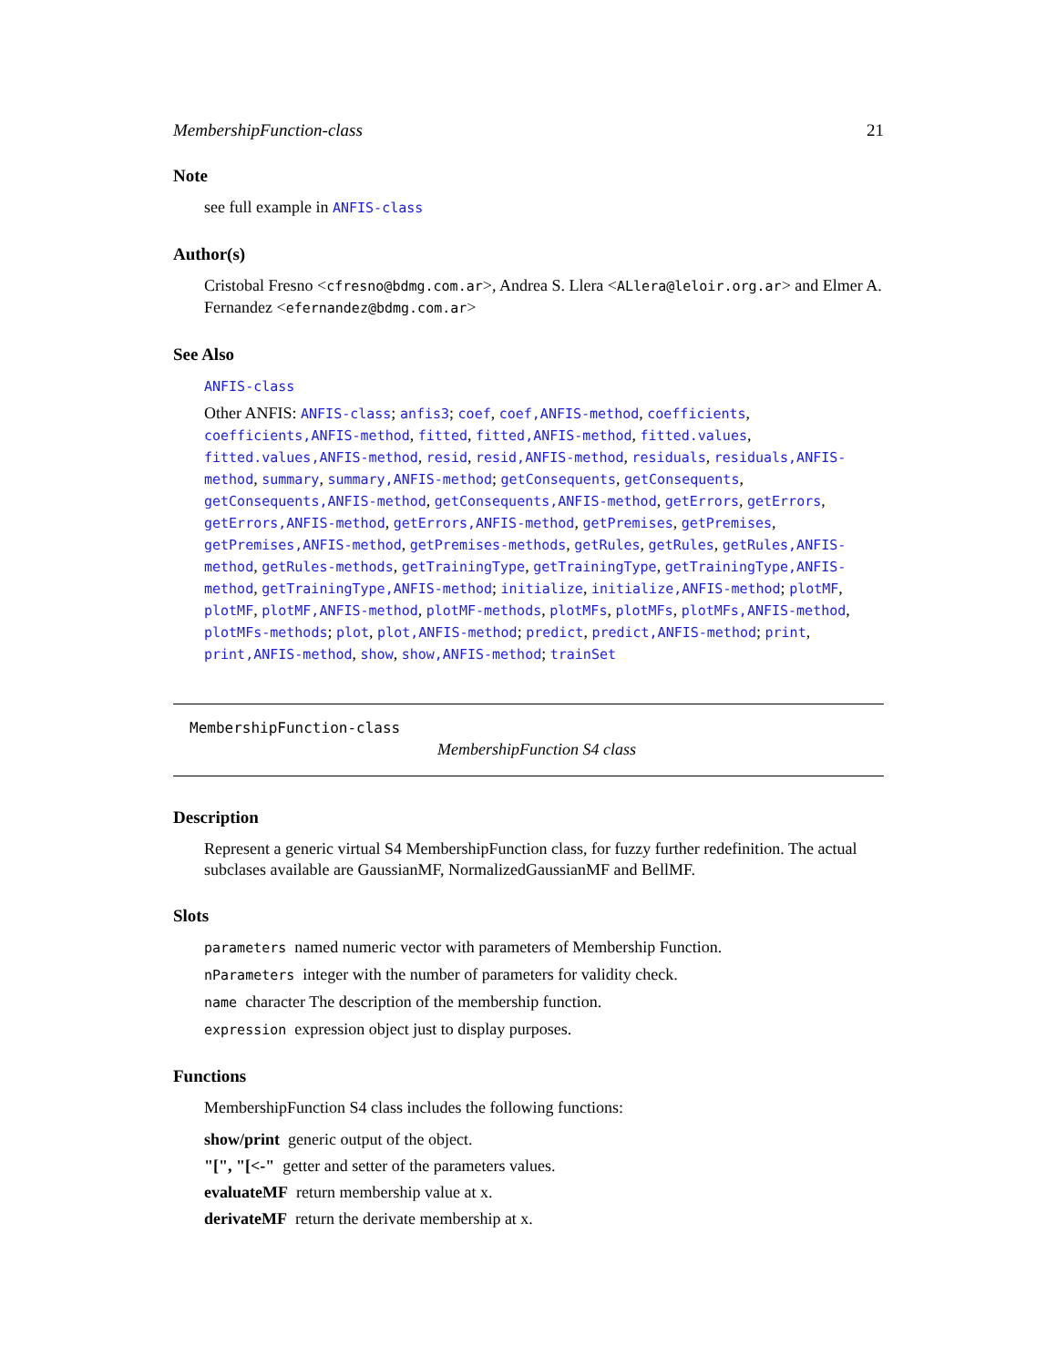MembershipFunction-class 21
Note
see full example in ANFIS-class
Author(s)
Cristobal Fresno <cfresno@bdmg.com.ar>, Andrea S. Llera <ALlera@leloir.org.ar> and Elmer A. Fernandez <efernandez@bdmg.com.ar>
See Also
ANFIS-class
Other ANFIS: ANFIS-class; anfis3; coef, coef,ANFIS-method, coefficients, coefficients,ANFIS-method, fitted, fitted,ANFIS-method, fitted.values, fitted.values,ANFIS-method, resid, resid,ANFIS-method, residuals, residuals,ANFIS-method, summary, summary,ANFIS-method; getConsequents, getConsequents, getConsequents,ANFIS-method, getConsequents,ANFIS-method, getErrors, getErrors, getErrors,ANFIS-method, getErrors,ANFIS-method, getPremises, getPremises, getPremises,ANFIS-method, getPremises-methods, getRules, getRules, getRules,ANFIS-method, getRules-methods, getTrainingType, getTrainingType, getTrainingType,ANFIS-method, getTrainingType,ANFIS-method; initialize, initialize,ANFIS-method; plotMF, plotMF, plotMF,ANFIS-method, plotMF-methods, plotMFs, plotMFs, plotMFs,ANFIS-method, plotMFs-methods; plot, plot,ANFIS-method; predict, predict,ANFIS-method; print, print,ANFIS-method, show, show,ANFIS-method; trainSet
MembershipFunction-class
MembershipFunction S4 class
Description
Represent a generic virtual S4 MembershipFunction class, for fuzzy further redefinition. The actual subclases available are GaussianMF, NormalizedGaussianMF and BellMF.
Slots
parameters named numeric vector with parameters of Membership Function.
nParameters integer with the number of parameters for validity check.
name character The description of the membership function.
expression expression object just to display purposes.
Functions
MembershipFunction S4 class includes the following functions:
show/print generic output of the object.
"[", "[<-" getter and setter of the parameters values.
evaluateMF return membership value at x.
derivateMF return the derivate membership at x.